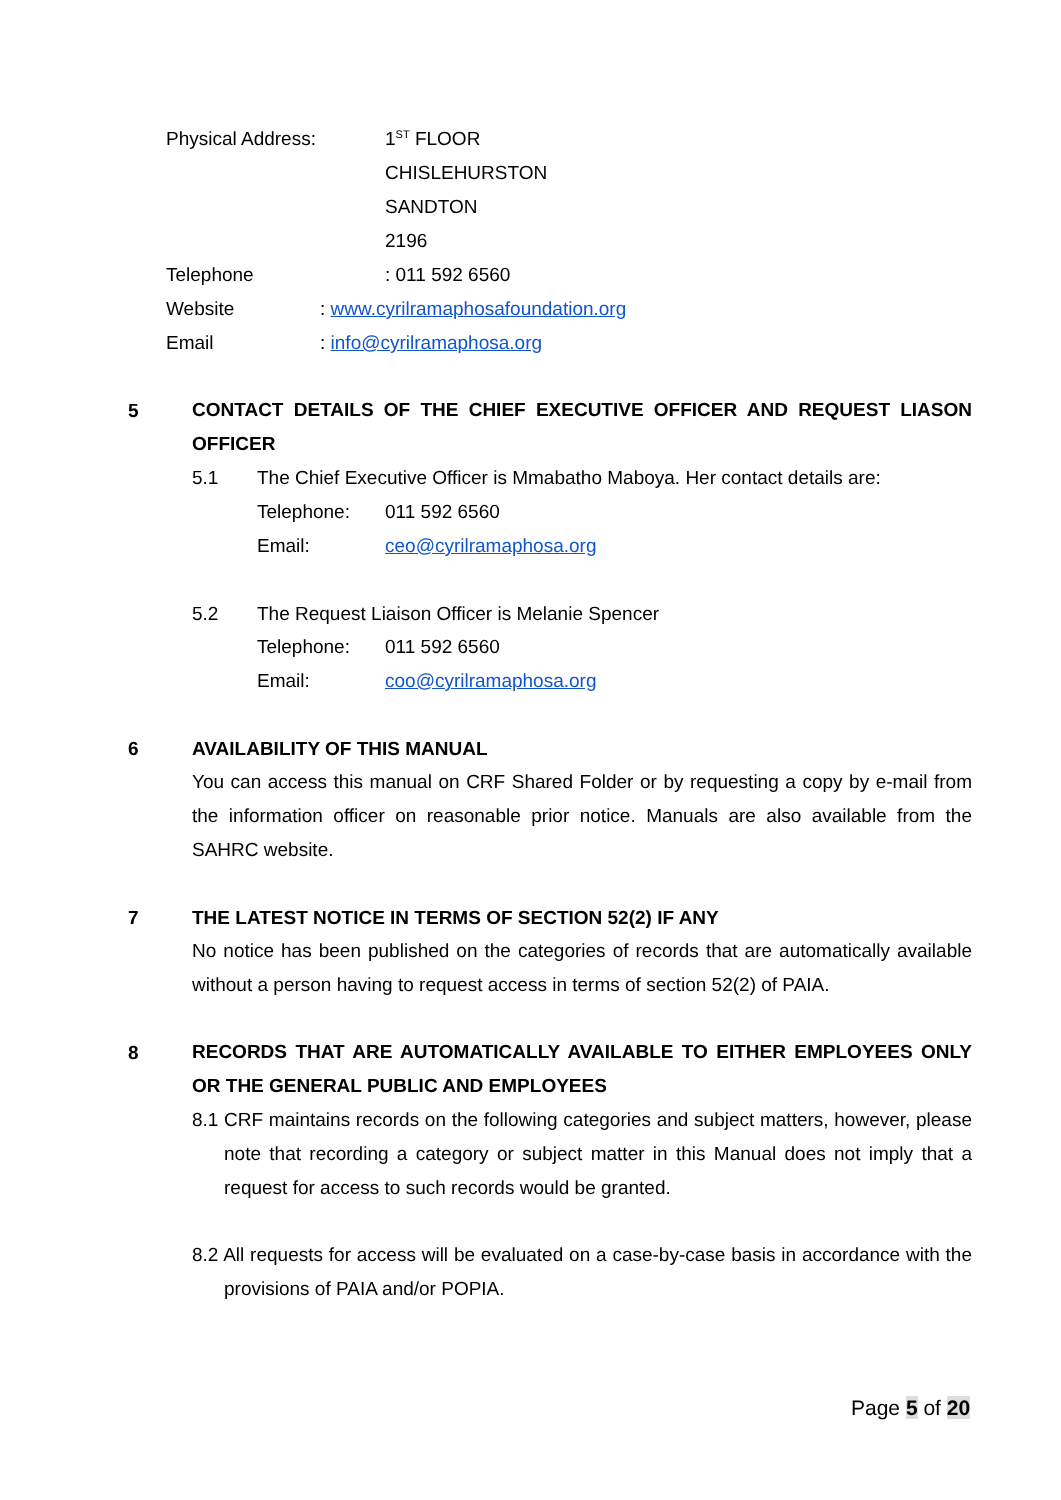Physical Address: 1<sup>ST</sup> FLOOR
CHISLEHURSTON
SANDTON
2196
Telephone : 011 592 6560
Website : www.cyrilramaphosafoundation.org
Email : info@cyrilramaphosa.org
5
CONTACT DETAILS OF THE CHIEF EXECUTIVE OFFICER AND REQUEST LIASON OFFICER
5.1 The Chief Executive Officer is Mmabatho Maboya. Her contact details are:
Telephone: 011 592 6560
Email: ceo@cyrilramaphosa.org
5.2 The Request Liaison Officer is Melanie Spencer
Telephone: 011 592 6560
Email: coo@cyrilramaphosa.org
6 AVAILABILITY OF THIS MANUAL
You can access this manual on CRF Shared Folder or by requesting a copy by e-mail from the information officer on reasonable prior notice. Manuals are also available from the SAHRC website.
7 THE LATEST NOTICE IN TERMS OF SECTION 52(2) IF ANY
No notice has been published on the categories of records that are automatically available without a person having to request access in terms of section 52(2) of PAIA.
8
RECORDS THAT ARE AUTOMATICALLY AVAILABLE TO EITHER EMPLOYEES ONLY OR THE GENERAL PUBLIC AND EMPLOYEES
8.1 CRF maintains records on the following categories and subject matters, however, please note that recording a category or subject matter in this Manual does not imply that a request for access to such records would be granted.
8.2 All requests for access will be evaluated on a case-by-case basis in accordance with the provisions of PAIA and/or POPIA.
Page 5 of 20